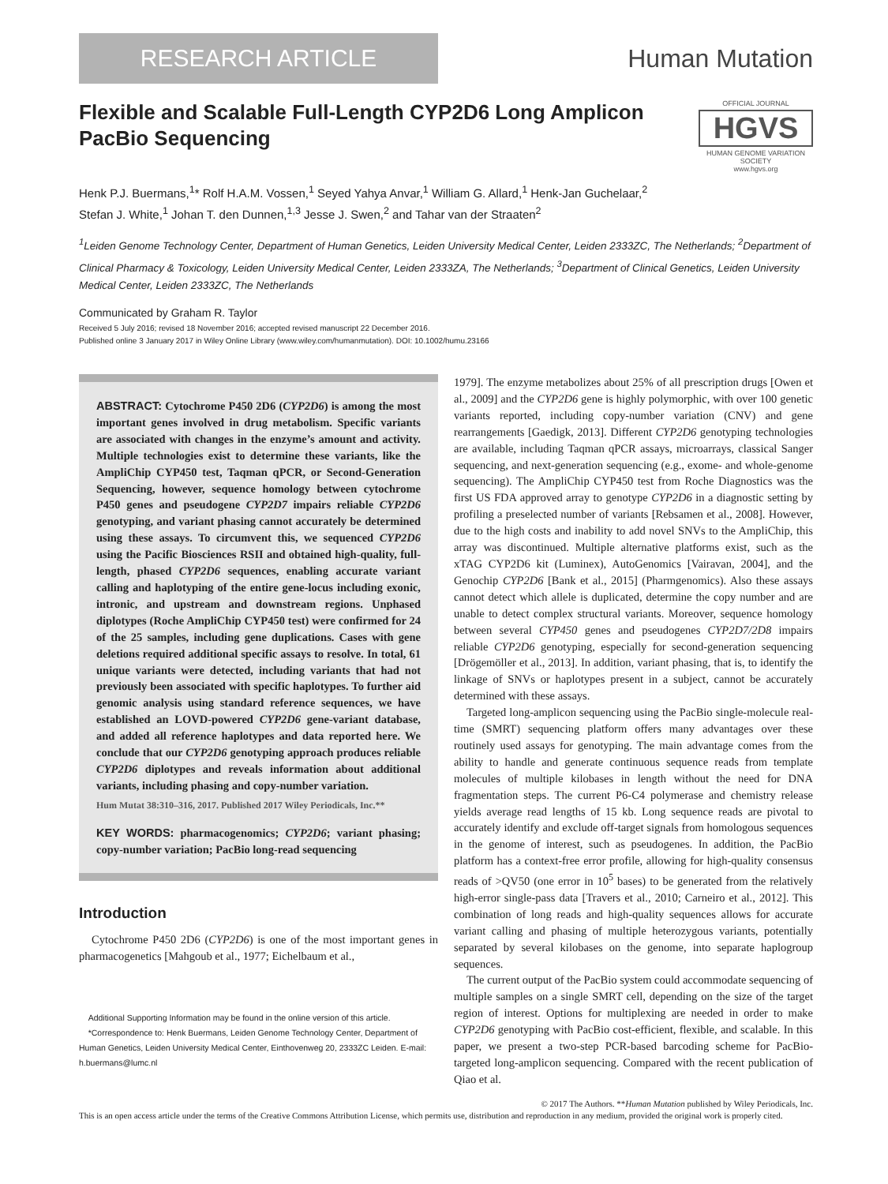RESEARCH ARTICLE
Human Mutation
Flexible and Scalable Full-Length CYP2D6 Long Amplicon
PacBio Sequencing
OFFICIAL JOURNAL
HGVS
HUMAN GENOME VARIATION SOCIETY
www.hgvs.org
Henk P.J. Buermans,<sup>1</sup>* Rolf H.A.M. Vossen,<sup>1</sup> Seyed Yahya Anvar,<sup>1</sup> William G. Allard,<sup>1</sup> Henk-Jan Guchelaar,<sup>2</sup>
Stefan J. White,<sup>1</sup> Johan T. den Dunnen,<sup>1,3</sup> Jesse J. Swen,<sup>2</sup> and Tahar van der Straaten<sup>2</sup>
<sup>1</sup> Leiden Genome Technology Center, Department of Human Genetics, Leiden University Medical Center, Leiden 2333ZC, The Netherlands; <sup>2</sup>Department of Clinical Pharmacy & Toxicology, Leiden University Medical Center, Leiden 2333ZA, The Netherlands; <sup>3</sup>Department of Clinical Genetics, Leiden University Medical Center, Leiden 2333ZC, The Netherlands
Communicated by Graham R. Taylor
Received 5 July 2016; revised 18 November 2016; accepted revised manuscript 22 December 2016.
Published online 3 January 2017 in Wiley Online Library (www.wiley.com/humanmutation). DOI: 10.1002/humu.23166
ABSTRACT: Cytochrome P450 2D6 (CYP2D6) is among the most important genes involved in drug metabolism. Specific variants are associated with changes in the enzyme’s amount and activity. Multiple technologies exist to determine these variants, like the AmpliChip CYP450 test, Taqman qPCR, or Second-Generation Sequencing, however, sequence homology between cytochrome P450 genes and pseudogene CYP2D7 impairs reliable CYP2D6 genotyping, and variant phasing cannot accurately be determined using these assays. To circumvent this, we sequenced CYP2D6 using the Pacific Biosciences RSII and obtained high-quality, full-length, phased CYP2D6 sequences, enabling accurate variant calling and haplotyping of the entire gene-locus including exonic, intronic, and upstream and downstream regions. Unphased diplotypes (Roche AmpliChip CYP450 test) were confirmed for 24 of the 25 samples, including gene duplications. Cases with gene deletions required additional specific assays to resolve. In total, 61 unique variants were detected, including variants that had not previously been associated with specific haplotypes. To further aid genomic analysis using standard reference sequences, we have established an LOVD-powered CYP2D6 gene-variant database, and added all reference haplotypes and data reported here. We conclude that our CYP2D6 genotyping approach produces reliable CYP2D6 diplotypes and reveals information about additional variants, including phasing and copy-number variation.
Hum Mutat 38:310–316, 2017. Published 2017 Wiley Periodicals, Inc.**
KEY WORDS: pharmacogenomics; CYP2D6; variant phasing; copy-number variation; PacBio long-read sequencing
Introduction
Cytochrome P450 2D6 (CYP2D6) is one of the most important genes in pharmacogenetics [Mahgoub et al., 1977; Eichelbaum et al.,
Additional Supporting Information may be found in the online version of this article.
*Correspondence to: Henk Buermans, Leiden Genome Technology Center, Department of Human Genetics, Leiden University Medical Center, Einthovenweg 20, 2333ZC Leiden. E-mail: h.buermans@lumc.nl
1979]. The enzyme metabolizes about 25% of all prescription drugs [Owen et al., 2009] and the CYP2D6 gene is highly polymorphic, with over 100 genetic variants reported, including copy-number variation (CNV) and gene rearrangements [Gaedigk, 2013]. Different CYP2D6 genotyping technologies are available, including Taqman qPCR assays, microarrays, classical Sanger sequencing, and next-generation sequencing (e.g., exome- and whole-genome sequencing). The AmpliChip CYP450 test from Roche Diagnostics was the first US FDA approved array to genotype CYP2D6 in a diagnostic setting by profiling a preselected number of variants [Rebsamen et al., 2008]. However, due to the high costs and inability to add novel SNVs to the AmpliChip, this array was discontinued. Multiple alternative platforms exist, such as the xTAG CYP2D6 kit (Luminex), AutoGenomics [Vairavan, 2004], and the Genochip CYP2D6 [Bank et al., 2015] (Pharmgenomics). Also these assays cannot detect which allele is duplicated, determine the copy number and are unable to detect complex structural variants. Moreover, sequence homology between several CYP450 genes and pseudogenes CYP2D7/2D8 impairs reliable CYP2D6 genotyping, especially for second-generation sequencing [Drögemöller et al., 2013]. In addition, variant phasing, that is, to identify the linkage of SNVs or haplotypes present in a subject, cannot be accurately determined with these assays.
Targeted long-amplicon sequencing using the PacBio single-molecule real-time (SMRT) sequencing platform offers many advantages over these routinely used assays for genotyping. The main advantage comes from the ability to handle and generate continuous sequence reads from template molecules of multiple kilobases in length without the need for DNA fragmentation steps. The current P6-C4 polymerase and chemistry release yields average read lengths of 15 kb. Long sequence reads are pivotal to accurately identify and exclude off-target signals from homologous sequences in the genome of interest, such as pseudogenes. In addition, the PacBio platform has a context-free error profile, allowing for high-quality consensus reads of >QV50 (one error in 10<sup>5</sup> bases) to be generated from the relatively high-error single-pass data [Travers et al., 2010; Carneiro et al., 2012]. This combination of long reads and high-quality sequences allows for accurate variant calling and phasing of multiple heterozygous variants, potentially separated by several kilobases on the genome, into separate haplogroup sequences.
The current output of the PacBio system could accommodate sequencing of multiple samples on a single SMRT cell, depending on the size of the target region of interest. Options for multiplexing are needed in order to make CYP2D6 genotyping with PacBio cost-efficient, flexible, and scalable. In this paper, we present a two-step PCR-based barcoding scheme for PacBio-targeted long-amplicon sequencing. Compared with the recent publication of Qiao et al.
© 2017 The Authors. **Human Mutation published by Wiley Periodicals, Inc.
This is an open access article under the terms of the Creative Commons Attribution License, which permits use, distribution and reproduction in any medium, provided the original work is properly cited.